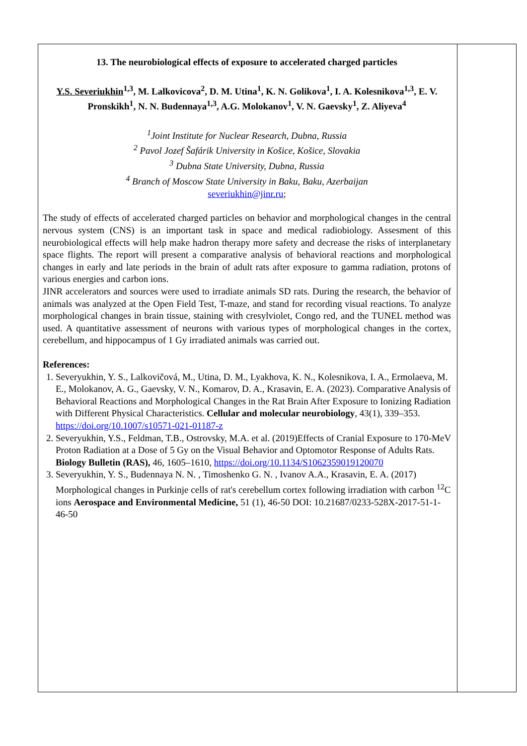13. The neurobiological effects of exposure to accelerated charged particles
Y.S. Severiukhin<sup>1,3</sup>, M. Lalkovicova<sup>2</sup>, D. M. Utina<sup>1</sup>, K. N. Golikova<sup>1</sup>, I. A. Kolesnikova<sup>1,3</sup>, E. V. Pronskikh<sup>1</sup>, N. N. Budennaya<sup>1,3</sup>, A.G. Molokanov<sup>1</sup>, V. N. Gaevsky<sup>1</sup>, Z. Aliyeva<sup>4</sup>
<sup>1</sup> Joint Institute for Nuclear Research, Dubna, Russia
<sup>2</sup> Pavol Jozef Šafárik University in Košice, Košice, Slovakia
<sup>3</sup> Dubna State University, Dubna, Russia
<sup>4</sup> Branch of Moscow State University in Baku, Baku, Azerbaijan
severiukhin@jinr.ru;
The study of effects of accelerated charged particles on behavior and morphological changes in the central nervous system (CNS) is an important task in space and medical radiobiology. Assesment of this neurobiological effects will help make hadron therapy more safety and decrease the risks of interplanetary space flights. The report will present a comparative analysis of behavioral reactions and morphological changes in early and late periods in the brain of adult rats after exposure to gamma radiation, protons of various energies and carbon ions.
JINR accelerators and sources were used to irradiate animals SD rats. During the research, the behavior of animals was analyzed at the Open Field Test, T-maze, and stand for recording visual reactions. To analyze morphological changes in brain tissue, staining with cresylviolet, Congo red, and the TUNEL method was used. A quantitative assessment of neurons with various types of morphological changes in the cortex, cerebellum, and hippocampus of 1 Gy irradiated animals was carried out.
References:
1. Severyukhin, Y. S., Lalkovičová, M., Utina, D. M., Lyakhova, K. N., Kolesnikova, I. A., Ermolaeva, M. E., Molokanov, A. G., Gaevsky, V. N., Komarov, D. A., Krasavin, E. A. (2023). Comparative Analysis of Behavioral Reactions and Morphological Changes in the Rat Brain After Exposure to Ionizing Radiation with Different Physical Characteristics. Cellular and molecular neurobiology, 43(1), 339–353. https://doi.org/10.1007/s10571-021-01187-z
2. Severyukhin, Y.S., Feldman, T.B., Ostrovsky, M.A. et al. (2019)Effects of Cranial Exposure to 170-MeV Proton Radiation at a Dose of 5 Gy on the Visual Behavior and Optomotor Response of Adults Rats. Biology Bulletin (RAS), 46, 1605–1610, https://doi.org/10.1134/S1062359019120070
3. Severyukhin, Y. S., Budennaya N. N. , Timoshenko G. N. , Ivanov A.A., Krasavin, E. A. (2017) Morphological changes in Purkinje cells of rat's cerebellum cortex following irradiation with carbon <sup>12</sup>C ions Aerospace and Environmental Medicine, 51 (1), 46-50 DOI: 10.21687/0233-528X-2017-51-1-46-50